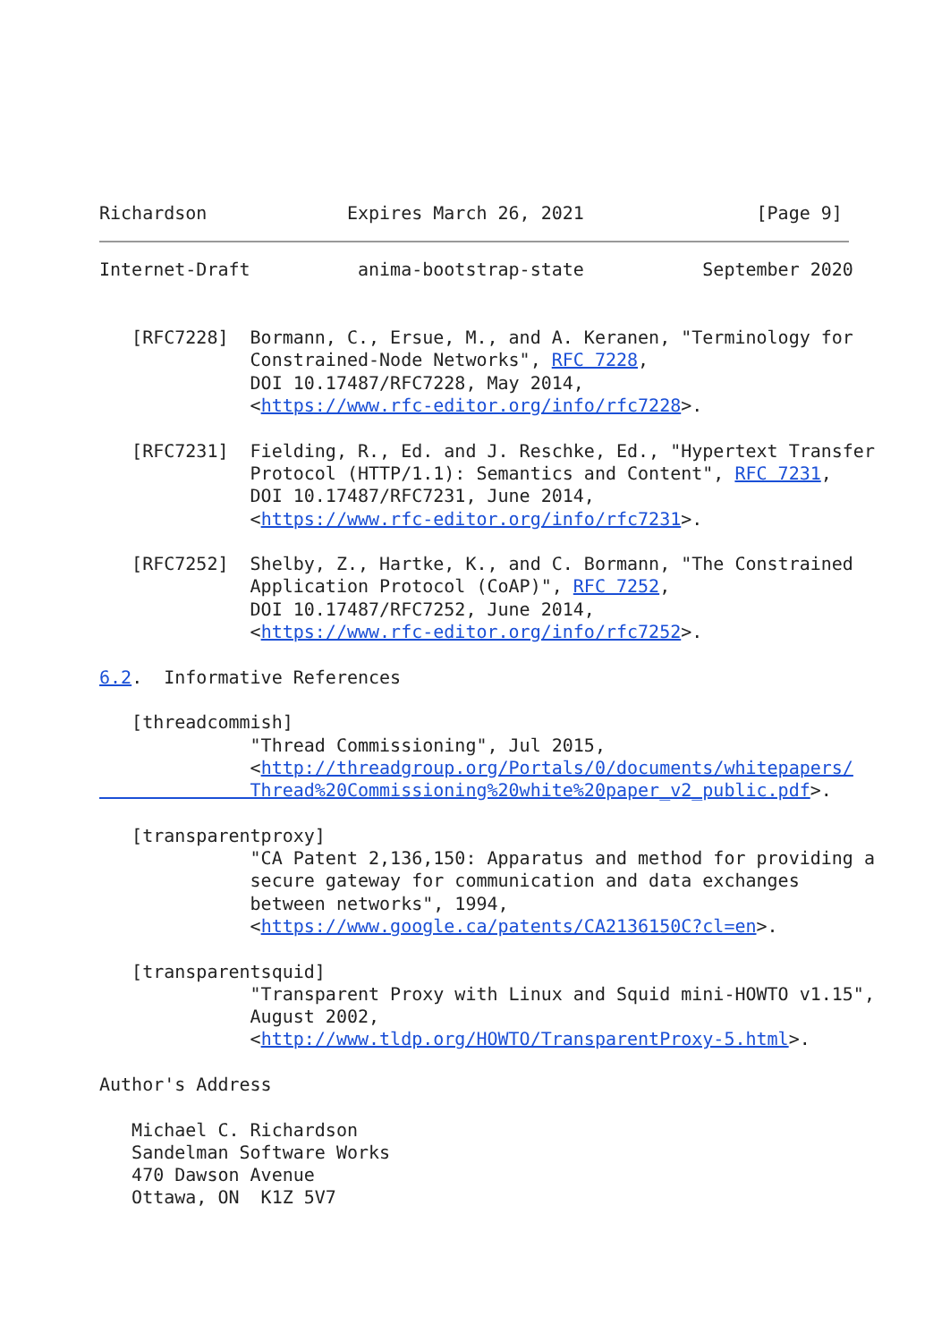Richardson             Expires March 26, 2021                [Page 9]
Internet-Draft          anima-bootstrap-state           September 2020


   [RFC7228]  Bormann, C., Ersue, M., and A. Keranen, "Terminology for
              Constrained-Node Networks", RFC 7228,
              DOI 10.17487/RFC7228, May 2014,
              <https://www.rfc-editor.org/info/rfc7228>.

   [RFC7231]  Fielding, R., Ed. and J. Reschke, Ed., "Hypertext Transfer
              Protocol (HTTP/1.1): Semantics and Content", RFC 7231,
              DOI 10.17487/RFC7231, June 2014,
              <https://www.rfc-editor.org/info/rfc7231>.

   [RFC7252]  Shelby, Z., Hartke, K., and C. Bormann, "The Constrained
              Application Protocol (CoAP)", RFC 7252,
              DOI 10.17487/RFC7252, June 2014,
              <https://www.rfc-editor.org/info/rfc7252>.

6.2.  Informative References

   [threadcommish]
              "Thread Commissioning", Jul 2015,
              <http://threadgroup.org/Portals/0/documents/whitepapers/
              Thread%20Commissioning%20white%20paper_v2_public.pdf>.

   [transparentproxy]
              "CA Patent 2,136,150: Apparatus and method for providing a
              secure gateway for communication and data exchanges
              between networks", 1994,
              <https://www.google.ca/patents/CA2136150C?cl=en>.

   [transparentsquid]
              "Transparent Proxy with Linux and Squid mini-HOWTO v1.15",
              August 2002,
              <http://www.tldp.org/HOWTO/TransparentProxy-5.html>.

Author's Address

   Michael C. Richardson
   Sandelman Software Works
   470 Dawson Avenue
   Ottawa, ON  K1Z 5V7